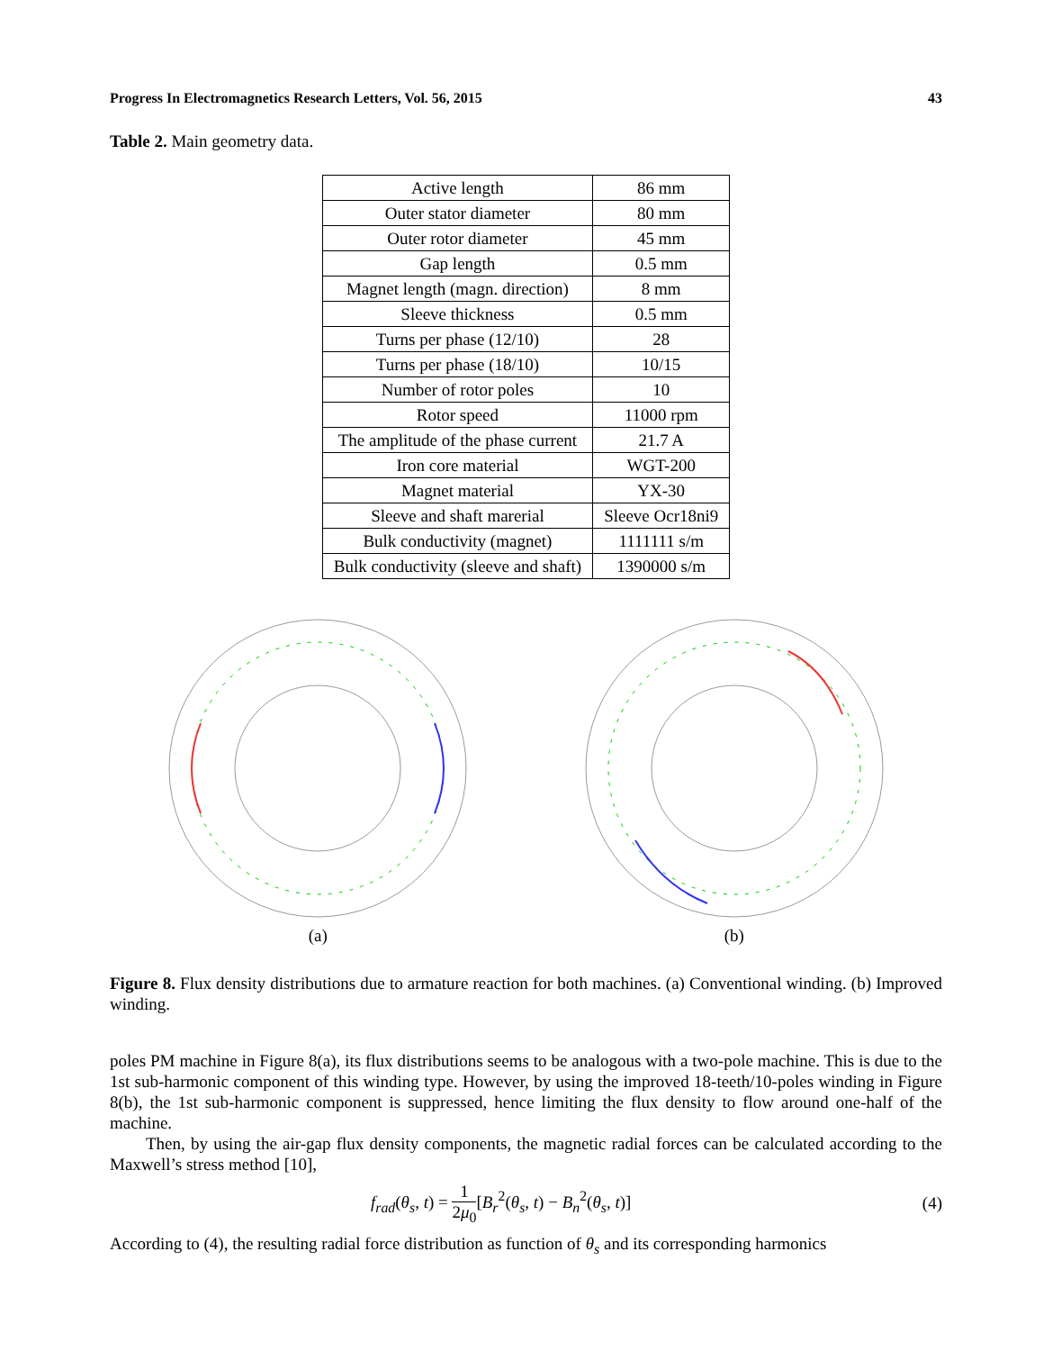Progress In Electromagnetics Research Letters, Vol. 56, 2015 43
Table 2. Main geometry data.
| Active length | 86 mm |
| Outer stator diameter | 80 mm |
| Outer rotor diameter | 45 mm |
| Gap length | 0.5 mm |
| Magnet length (magn. direction) | 8 mm |
| Sleeve thickness | 0.5 mm |
| Turns per phase (12/10) | 28 |
| Turns per phase (18/10) | 10/15 |
| Number of rotor poles | 10 |
| Rotor speed | 11000 rpm |
| The amplitude of the phase current | 21.7 A |
| Iron core material | WGT-200 |
| Magnet material | YX-30 |
| Sleeve and shaft marerial | Sleeve Ocr18ni9 |
| Bulk conductivity (magnet) | 1111111 s/m |
| Bulk conductivity (sleeve and shaft) | 1390000 s/m |
(a) (b)
Figure 8. Flux density distributions due to armature reaction for both machines. (a) Conventional winding. (b) Improved winding.
poles PM machine in Figure 8(a), its flux distributions seems to be analogous with a two-pole machine. This is due to the 1st sub-harmonic component of this winding type. However, by using the improved 18-teeth/10-poles winding in Figure 8(b), the 1st sub-harmonic component is suppressed, hence limiting the flux density to flow around one-half of the machine.
Then, by using the air-gap flux density components, the magnetic radial forces can be calculated according to the Maxwell’s stress method [10],
f<sub>rad</sub>(θ<sub>s</sub>, t) = 1 2μ<sub>0</sub>[B<sub>r</sub><sup>2</sup>(θ<sub>s</sub>, t) − B<sub>n</sub><sup>2</sup>(θ<sub>s</sub>, t)] (4)
According to (4), the resulting radial force distribution as function of θ<sub>s</sub> and its corresponding harmonics